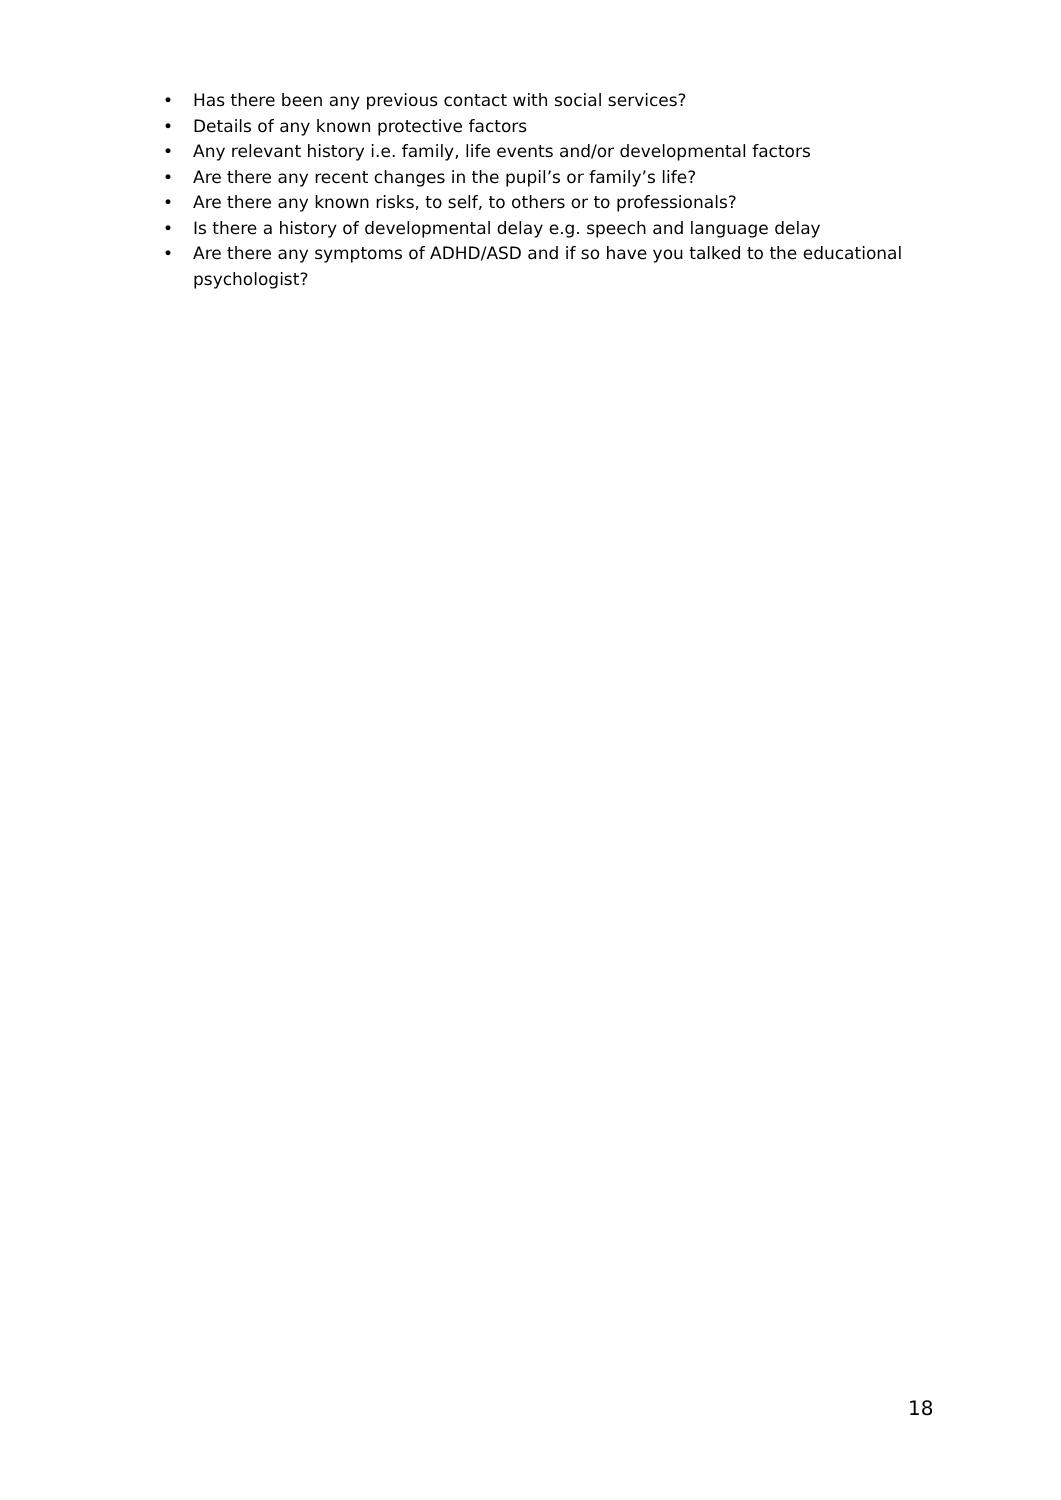• Has there been any previous contact with social services?
• Details of any known protective factors
• Any relevant history i.e. family, life events and/or developmental factors
• Are there any recent changes in the pupil’s or family’s life?
• Are there any known risks, to self, to others or to professionals?
• Is there a history of developmental delay e.g. speech and language delay
• Are there any symptoms of ADHD/ASD and if so have you talked to the educational psychologist?
18